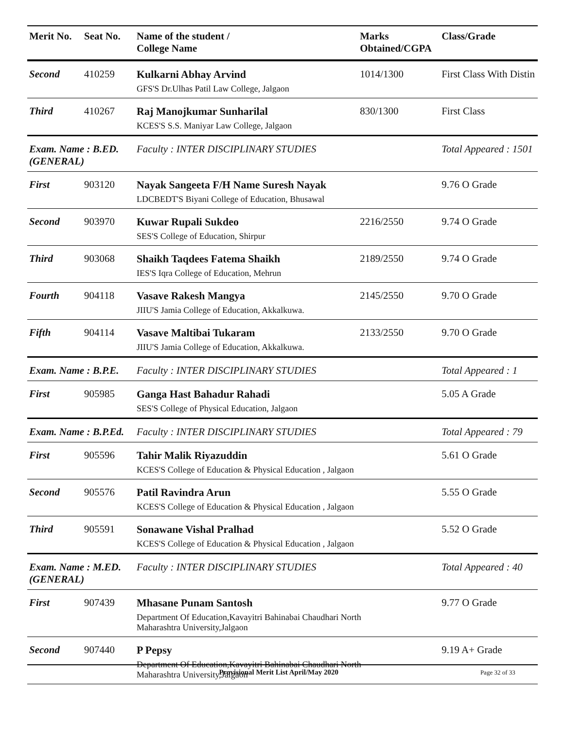| Merit No. | Seat No. | Name of the student / College Name | Marks Obtained/CGPA | Class/Grade |
| --- | --- | --- | --- | --- |
| Second | 410259 | Kulkarni Abhay Arvind GFS'S Dr.Ulhas Patil Law College, Jalgaon | 1014/1300 | First Class With Distin |
| Third | 410267 | Raj Manojkumar Sunharilal KCES'S S.S. Maniyar Law College, Jalgaon | 830/1300 | First Class |
| Exam. Name : B.ED.(GENERAL) | | Faculty : INTER DISCIPLINARY STUDIES | | Total Appeared : 1501 |
| First | 903120 | Nayak Sangeeta F/H Name Suresh Nayak LDCBEDT'S Biyani College of Education, Bhusawal | | 9.76 O Grade |
| Second | 903970 | Kuwar Rupali Sukdeo SES'S College of Education, Shirpur | 2216/2550 | 9.74 O Grade |
| Third | 903068 | Shaikh Taqdees Fatema Shaikh IES'S Iqra College of Education, Mehrun | 2189/2550 | 9.74 O Grade |
| Fourth | 904118 | Vasave Rakesh Mangya JIIU'S Jamia College of Education, Akkalkuwa. | 2145/2550 | 9.70 O Grade |
| Fifth | 904114 | Vasave Maltibai Tukaram JIIU'S Jamia College of Education, Akkalkuwa. | 2133/2550 | 9.70 O Grade |
| Exam. Name : B.P.E. | | Faculty : INTER DISCIPLINARY STUDIES | | Total Appeared : 1 |
| First | 905985 | Ganga Hast Bahadur Rahadi SES'S College of Physical Education, Jalgaon | | 5.05 A Grade |
| Exam. Name : B.P.Ed. | | Faculty : INTER DISCIPLINARY STUDIES | | Total Appeared : 79 |
| First | 905596 | Tahir Malik Riyazuddin KCES'S College of Education & Physical Education , Jalgaon | | 5.61 O Grade |
| Second | 905576 | Patil Ravindra Arun KCES'S College of Education & Physical Education , Jalgaon | | 5.55 O Grade |
| Third | 905591 | Sonawane Vishal Pralhad KCES'S College of Education & Physical Education , Jalgaon | | 5.52 O Grade |
| Exam. Name : M.ED.(GENERAL) | | Faculty : INTER DISCIPLINARY STUDIES | | Total Appeared : 40 |
| First | 907439 | Mhasane Punam Santosh Department Of Education,Kavayitri Bahinabai Chaudhari North Maharashtra University,Jalgaon | | 9.77 O Grade |
| Second | 907440 | P Pepsy Department Of Education,Kavayitri Bahinabai Chaudhari North Maharashtra University,Jalgaon | | 9.19 A+ Grade |
Provisional Merit List April/May 2020 Page 32 of 33